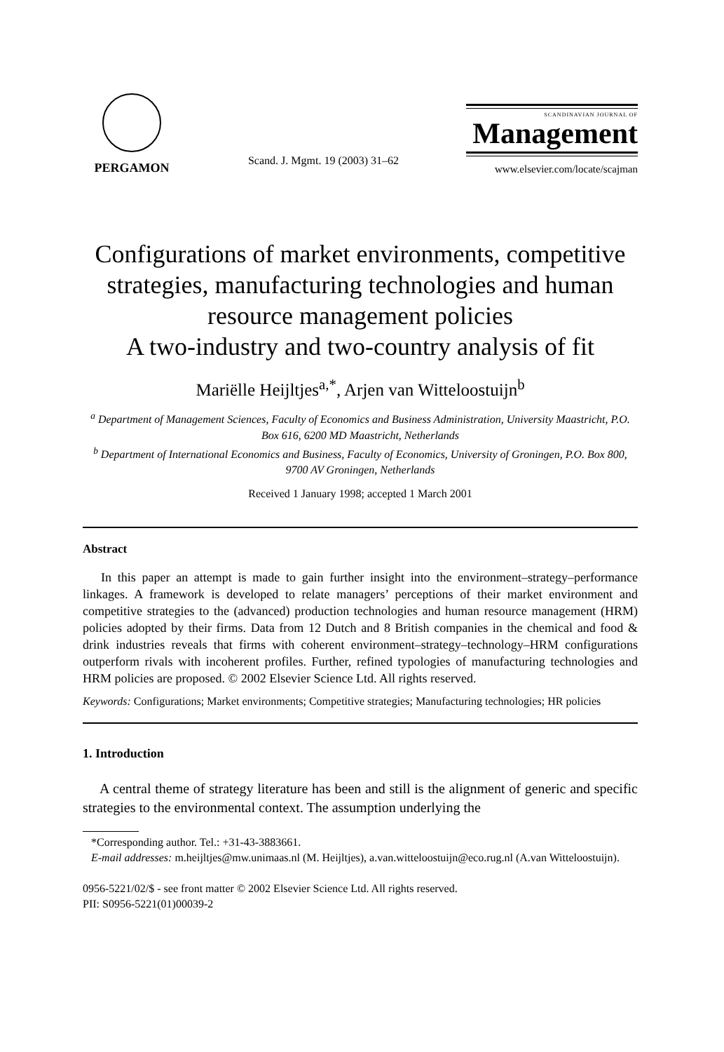PERGAMON
Scand. J. Mgmt. 19 (2003) 31–62
SCANDINAVIAN JOURNAL OF
Management
www.elsevier.com/locate/scajman
Configurations of market environments, competitive strategies, manufacturing technologies and human resource management policies
A two-industry and two-country analysis of fit
Mariëlle Heijltjes<sup>a,*</sup>, Arjen van Witteloostuijn<sup>b</sup>
<sup>a</sup> Department of Management Sciences, Faculty of Economics and Business Administration, University Maastricht, P.O. Box 616, 6200 MD Maastricht, Netherlands
<sup>b</sup> Department of International Economics and Business, Faculty of Economics, University of Groningen, P.O. Box 800, 9700 AV Groningen, Netherlands
Received 1 January 1998; accepted 1 March 2001
Abstract
In this paper an attempt is made to gain further insight into the environment–strategy–performance linkages. A framework is developed to relate managers’ perceptions of their market environment and competitive strategies to the (advanced) production technologies and human resource management (HRM) policies adopted by their firms. Data from 12 Dutch and 8 British companies in the chemical and food & drink industries reveals that firms with coherent environment–strategy–technology–HRM configurations outperform rivals with incoherent profiles. Further, refined typologies of manufacturing technologies and HRM policies are proposed. © 2002 Elsevier Science Ltd. All rights reserved.
Keywords: Configurations; Market environments; Competitive strategies; Manufacturing technologies; HR policies
1. Introduction
A central theme of strategy literature has been and still is the alignment of generic and specific strategies to the environmental context. The assumption underlying the
*Corresponding author. Tel.: +31-43-3883661.
E-mail addresses: m.heijltjes@mw.unimaas.nl (M. Heijltjes), a.van.witteloostuijn@eco.rug.nl (A.van Witteloostuijn).
0956-5221/02/$ - see front matter © 2002 Elsevier Science Ltd. All rights reserved.
PII: S0956-5221(01)00039-2